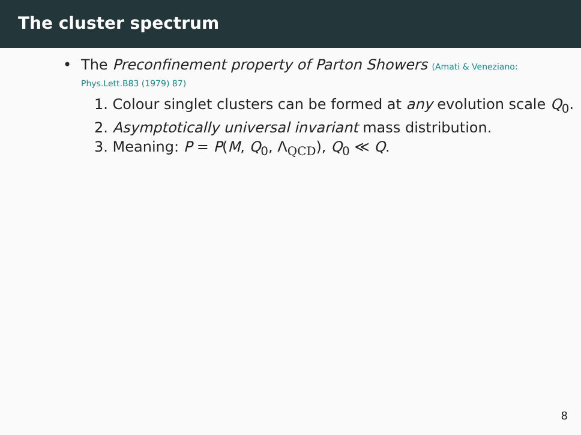The cluster spectrum
• The Preconfinement property of Parton Showers (Amati & Veneziano:
Phys.Lett.B83 (1979) 87)
1. Colour singlet clusters can be formed at any evolution scale Q<sub>0</sub>.
2. Asymptotically universal invariant mass distribution.
3. Meaning: P = P(M, Q<sub>0</sub>, Λ<sub>QCD</sub>), Q<sub>0</sub> ≪ Q.
8